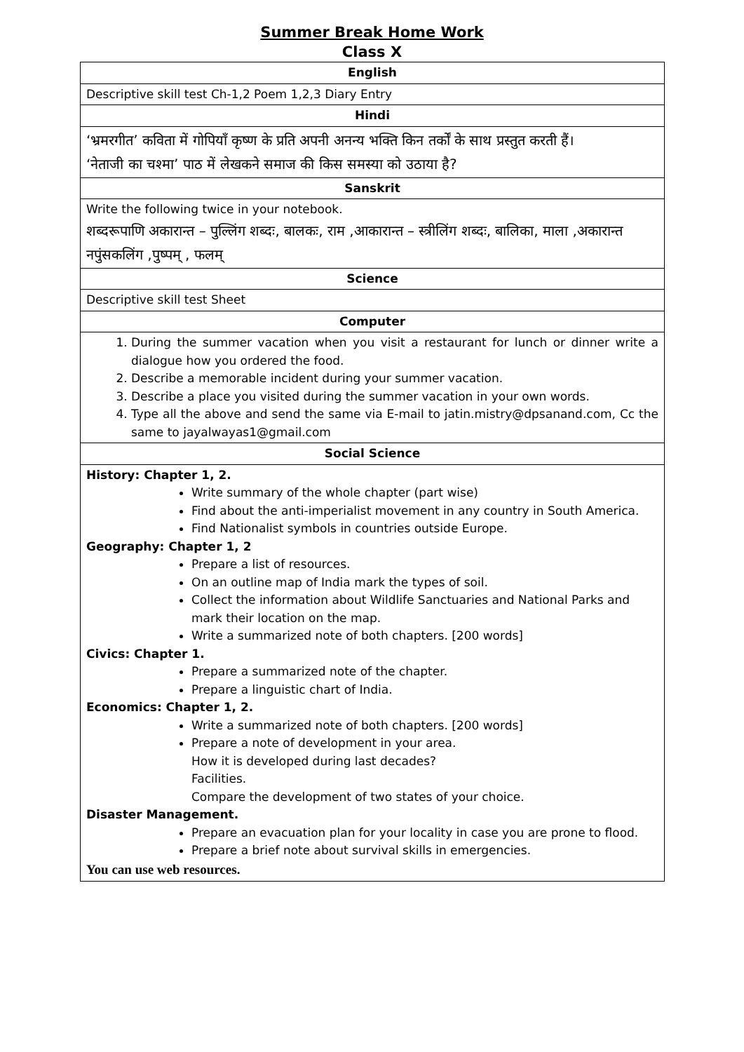Summer Break Home Work
Class X
| English |
| --- |
| Descriptive skill test Ch-1,2 Poem 1,2,3 Diary Entry |
| Hindi |
| ‘भ्रमरगीत’ कविता में गोपियाँ कृष्ण के प्रति अपनी अनन्य भक्ति किन तर्कों के साथ प्रस्तुत करती हैं। ‘नेताजी का चश्मा’ पाठ में लेखकने समाज की किस समस्या को उठाया है? |
| Sanskrit |
| Write the following twice in your notebook. शब्दरूपाणि अकारान्त – पुल्लिंग शब्दः, बालकः, राम ,आकारान्त – स्त्रीलिंग शब्दः, बालिका, माला ,अकारान्त नपुंसकलिंग ,पुष्पम् , फलम् |
| Science |
| Descriptive skill test Sheet |
| Computer |
| 1. During the summer vacation when you visit a restaurant for lunch or dinner write a dialogue how you ordered the food. 2. Describe a memorable incident during your summer vacation. 3. Describe a place you visited during the summer vacation in your own words. 4. Type all the above and send the same via E-mail to jatin.mistry@dpsanand.com, Cc the same to jayalwayas1@gmail.com |
| Social Science |
| History: Chapter 1, 2. Write summary of the whole chapter (part wise) Find about the anti-imperialist movement in any country in South America. Find Nationalist symbols in countries outside Europe. Geography: Chapter 1, 2 Prepare a list of resources. On an outline map of India mark the types of soil. Collect the information about Wildlife Sanctuaries and National Parks and mark their location on the map. Write a summarized note of both chapters. [200 words] Civics: Chapter 1. Prepare a summarized note of the chapter. Prepare a linguistic chart of India. Economics: Chapter 1, 2. Write a summarized note of both chapters. [200 words] Prepare a note of development in your area. How it is developed during last decades? Facilities. Compare the development of two states of your choice. Disaster Management. Prepare an evacuation plan for your locality in case you are prone to flood. Prepare a brief note about survival skills in emergencies. You can use web resources. |